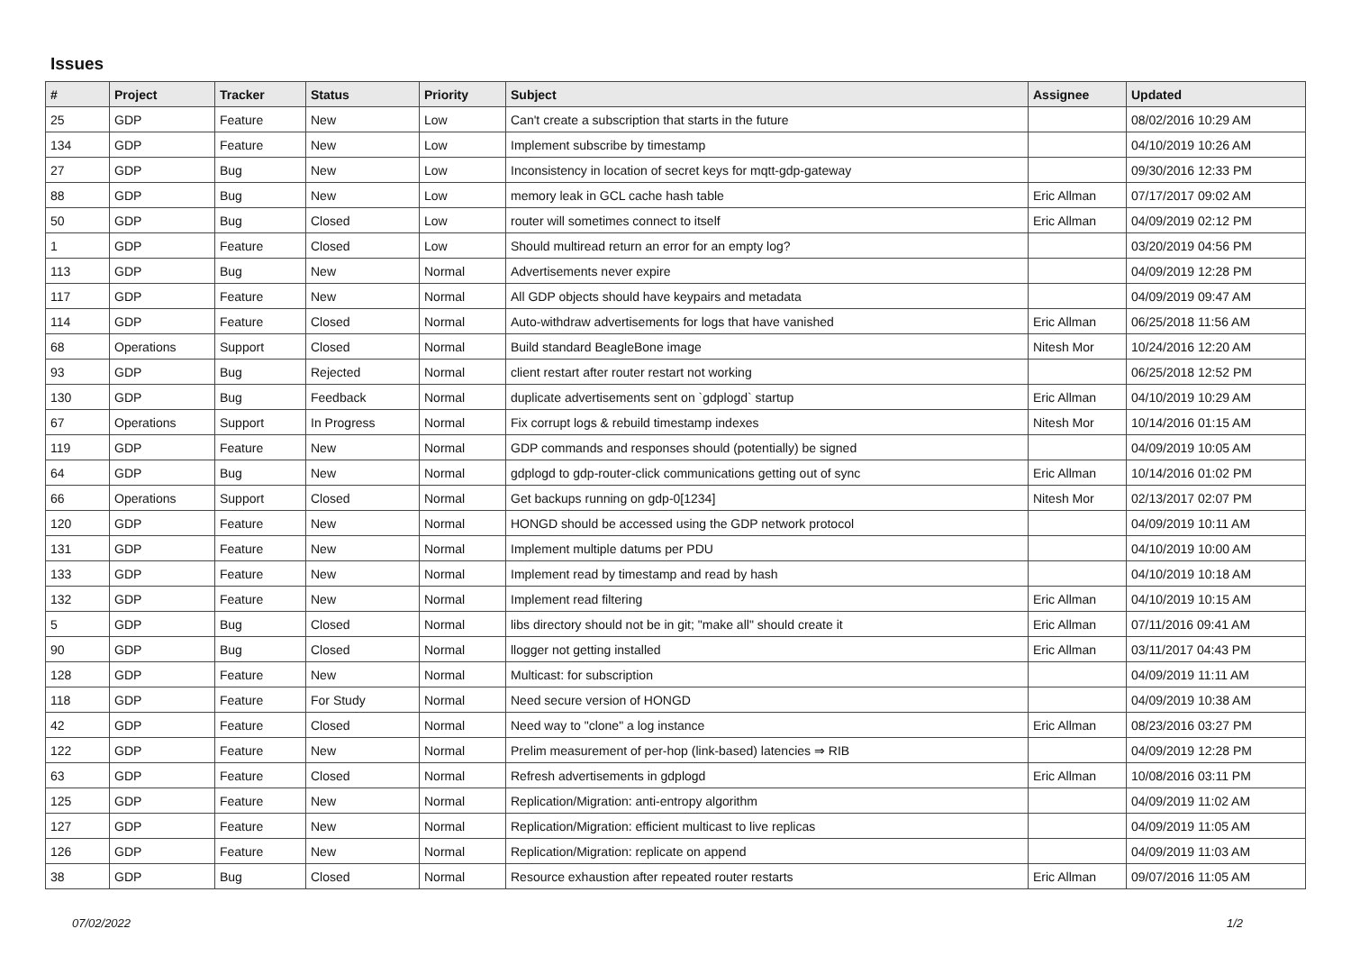Issues
| # | Project | Tracker | Status | Priority | Subject | Assignee | Updated |
| --- | --- | --- | --- | --- | --- | --- | --- |
| 25 | GDP | Feature | New | Low | Can't create a subscription that starts in the future | | 08/02/2016 10:29 AM |
| 134 | GDP | Feature | New | Low | Implement subscribe by timestamp | | 04/10/2019 10:26 AM |
| 27 | GDP | Bug | New | Low | Inconsistency in location of secret keys for mqtt-gdp-gateway | | 09/30/2016 12:33 PM |
| 88 | GDP | Bug | New | Low | memory leak in GCL cache hash table | Eric Allman | 07/17/2017 09:02 AM |
| 50 | GDP | Bug | Closed | Low | router will sometimes connect to itself | Eric Allman | 04/09/2019 02:12 PM |
| 1 | GDP | Feature | Closed | Low | Should multiread return an error for an empty log? | | 03/20/2019 04:56 PM |
| 113 | GDP | Bug | New | Normal | Advertisements never expire | | 04/09/2019 12:28 PM |
| 117 | GDP | Feature | New | Normal | All GDP objects should have keypairs and metadata | | 04/09/2019 09:47 AM |
| 114 | GDP | Feature | Closed | Normal | Auto-withdraw advertisements for logs that have vanished | Eric Allman | 06/25/2018 11:56 AM |
| 68 | Operations | Support | Closed | Normal | Build standard BeagleBone image | Nitesh Mor | 10/24/2016 12:20 AM |
| 93 | GDP | Bug | Rejected | Normal | client restart after router restart not working | | 06/25/2018 12:52 PM |
| 130 | GDP | Bug | Feedback | Normal | duplicate advertisements sent on `gdplogd` startup | Eric Allman | 04/10/2019 10:29 AM |
| 67 | Operations | Support | In Progress | Normal | Fix corrupt logs & rebuild timestamp indexes | Nitesh Mor | 10/14/2016 01:15 AM |
| 119 | GDP | Feature | New | Normal | GDP commands and responses should (potentially) be signed | | 04/09/2019 10:05 AM |
| 64 | GDP | Bug | New | Normal | gdplogd to gdp-router-click communications getting out of sync | Eric Allman | 10/14/2016 01:02 PM |
| 66 | Operations | Support | Closed | Normal | Get backups running on gdp-0[1234] | Nitesh Mor | 02/13/2017 02:07 PM |
| 120 | GDP | Feature | New | Normal | HONGD should be accessed using the GDP network protocol | | 04/09/2019 10:11 AM |
| 131 | GDP | Feature | New | Normal | Implement multiple datums per PDU | | 04/10/2019 10:00 AM |
| 133 | GDP | Feature | New | Normal | Implement read by timestamp and read by hash | | 04/10/2019 10:18 AM |
| 132 | GDP | Feature | New | Normal | Implement read filtering | Eric Allman | 04/10/2019 10:15 AM |
| 5 | GDP | Bug | Closed | Normal | libs directory should not be in git; "make all" should create it | Eric Allman | 07/11/2016 09:41 AM |
| 90 | GDP | Bug | Closed | Normal | llogger not getting installed | Eric Allman | 03/11/2017 04:43 PM |
| 128 | GDP | Feature | New | Normal | Multicast: for subscription | | 04/09/2019 11:11 AM |
| 118 | GDP | Feature | For Study | Normal | Need secure version of HONGD | | 04/09/2019 10:38 AM |
| 42 | GDP | Feature | Closed | Normal | Need way to "clone" a log instance | Eric Allman | 08/23/2016 03:27 PM |
| 122 | GDP | Feature | New | Normal | Prelim measurement of per-hop (link-based) latencies ⇒ RIB | | 04/09/2019 12:28 PM |
| 63 | GDP | Feature | Closed | Normal | Refresh advertisements in gdplogd | Eric Allman | 10/08/2016 03:11 PM |
| 125 | GDP | Feature | New | Normal | Replication/Migration: anti-entropy algorithm | | 04/09/2019 11:02 AM |
| 127 | GDP | Feature | New | Normal | Replication/Migration: efficient multicast to live replicas | | 04/09/2019 11:05 AM |
| 126 | GDP | Feature | New | Normal | Replication/Migration: replicate on append | | 04/09/2019 11:03 AM |
| 38 | GDP | Bug | Closed | Normal | Resource exhaustion after repeated router restarts | Eric Allman | 09/07/2016 11:05 AM |
07/02/2022 1/2